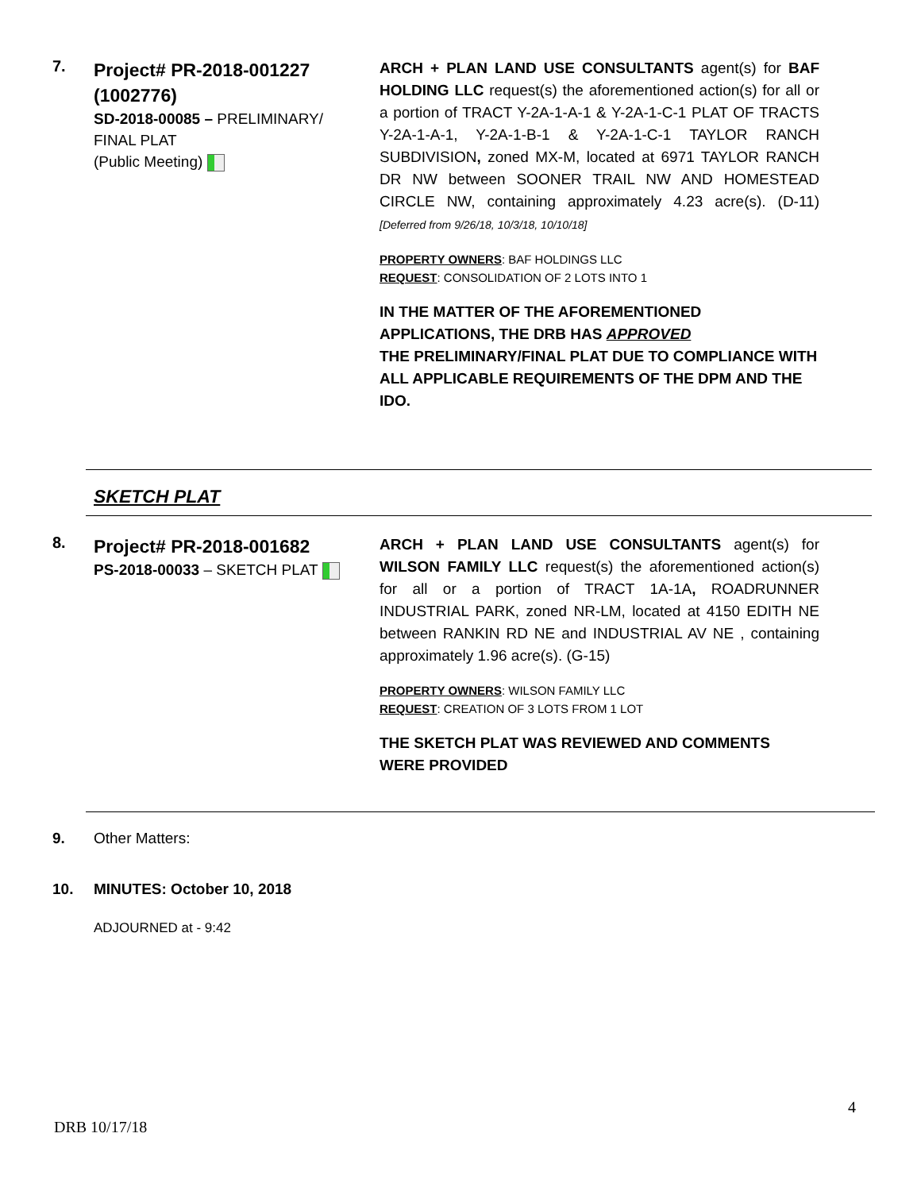7.
Project# PR-2018-001227
(1002776)
SD-2018-00085 – PRELIMINARY/
FINAL PLAT
(Public Meeting)
ARCH + PLAN LAND USE CONSULTANTS agent(s) for BAF HOLDING LLC request(s) the aforementioned action(s) for all or a portion of TRACT Y-2A-1-A-1 & Y-2A-1-C-1 PLAT OF TRACTS Y-2A-1-A-1, Y-2A-1-B-1 & Y-2A-1-C-1 TAYLOR RANCH SUBDIVISION, zoned MX-M, located at 6971 TAYLOR RANCH DR NW between SOONER TRAIL NW AND HOMESTEAD CIRCLE NW, containing approximately 4.23 acre(s). (D-11) [Deferred from 9/26/18, 10/3/18, 10/10/18]
PROPERTY OWNERS: BAF HOLDINGS LLC
REQUEST: CONSOLIDATION OF 2 LOTS INTO 1
IN THE MATTER OF THE AFOREMENTIONED APPLICATIONS, THE DRB HAS APPROVED
THE PRELIMINARY/FINAL PLAT DUE TO COMPLIANCE WITH ALL APPLICABLE REQUIREMENTS OF THE DPM AND THE IDO.
SKETCH PLAT
8.
Project# PR-2018-001682
PS-2018-00033 – SKETCH PLAT
ARCH + PLAN LAND USE CONSULTANTS agent(s) for WILSON FAMILY LLC request(s) the aforementioned action(s) for all or a portion of TRACT 1A-1A, ROADRUNNER INDUSTRIAL PARK, zoned NR-LM, located at 4150 EDITH NE between RANKIN RD NE and INDUSTRIAL AV NE , containing approximately 1.96 acre(s). (G-15)
PROPERTY OWNERS: WILSON FAMILY LLC
REQUEST: CREATION OF 3 LOTS FROM 1 LOT
THE SKETCH PLAT WAS REVIEWED AND COMMENTS WERE PROVIDED
9. Other Matters:
10. MINUTES: October 10, 2018
ADJOURNED at - 9:42
4
DRB 10/17/18